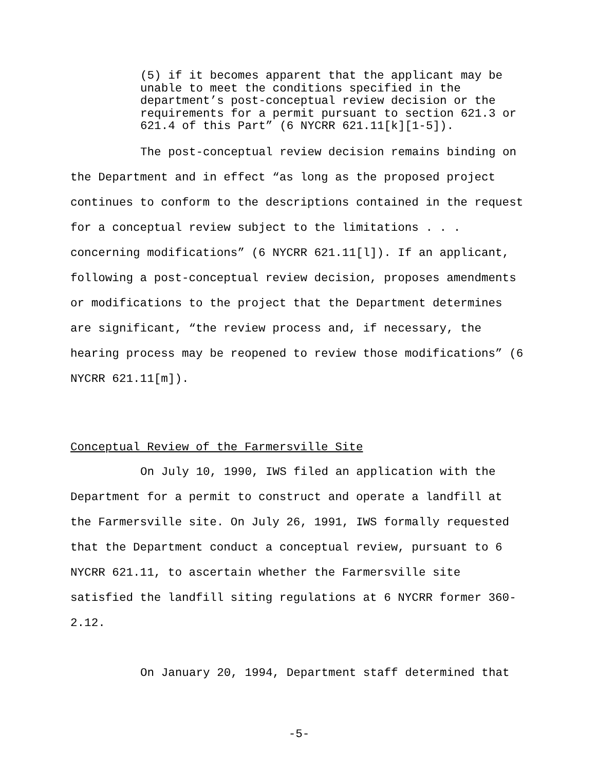(5) if it becomes apparent that the applicant may be unable to meet the conditions specified in the department’s post-conceptual review decision or the requirements for a permit pursuant to section 621.3 or 621.4 of this Part” (6 NYCRR 621.11[k][1-5]).
The post-conceptual review decision remains binding on the Department and in effect “as long as the proposed project continues to conform to the descriptions contained in the request for a conceptual review subject to the limitations . . . concerning modifications” (6 NYCRR 621.11[l]). If an applicant, following a post-conceptual review decision, proposes amendments or modifications to the project that the Department determines are significant, “the review process and, if necessary, the hearing process may be reopened to review those modifications” (6 NYCRR 621.11[m]).
Conceptual Review of the Farmersville Site
On July 10, 1990, IWS filed an application with the Department for a permit to construct and operate a landfill at the Farmersville site. On July 26, 1991, IWS formally requested that the Department conduct a conceptual review, pursuant to 6 NYCRR 621.11, to ascertain whether the Farmersville site satisfied the landfill siting regulations at 6 NYCRR former 360-2.12.
On January 20, 1994, Department staff determined that
-5-